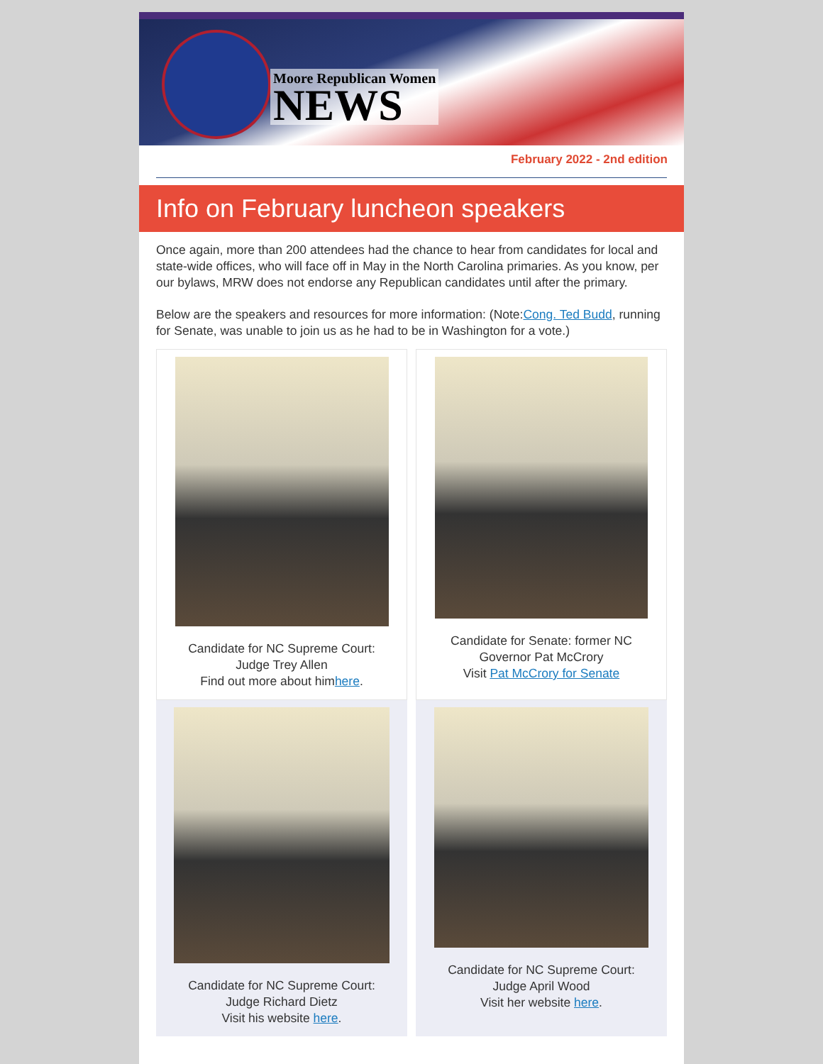Moore Republican Women
NEWS
February 2022 - 2nd edition
Info on February luncheon speakers
Once again, more than 200 attendees had the chance to hear from candidates for local and state-wide offices, who will face off in May in the North Carolina primaries. As you know, per our bylaws, MRW does not endorse any Republican candidates until after the primary.
Below are the speakers and resources for more information: (Note:Cong. Ted Budd, running for Senate, was unable to join us as he had to be in Washington for a vote.)
Candidate for NC Supreme Court:
Judge Trey Allen
Find out more about himhere.
Candidate for Senate: former NC
Governor Pat McCrory
Visit Pat McCrory for Senate
Candidate for NC Supreme Court:
Judge Richard Dietz
Visit his website here.
Candidate for NC Supreme Court:
Judge April Wood
Visit her website here.